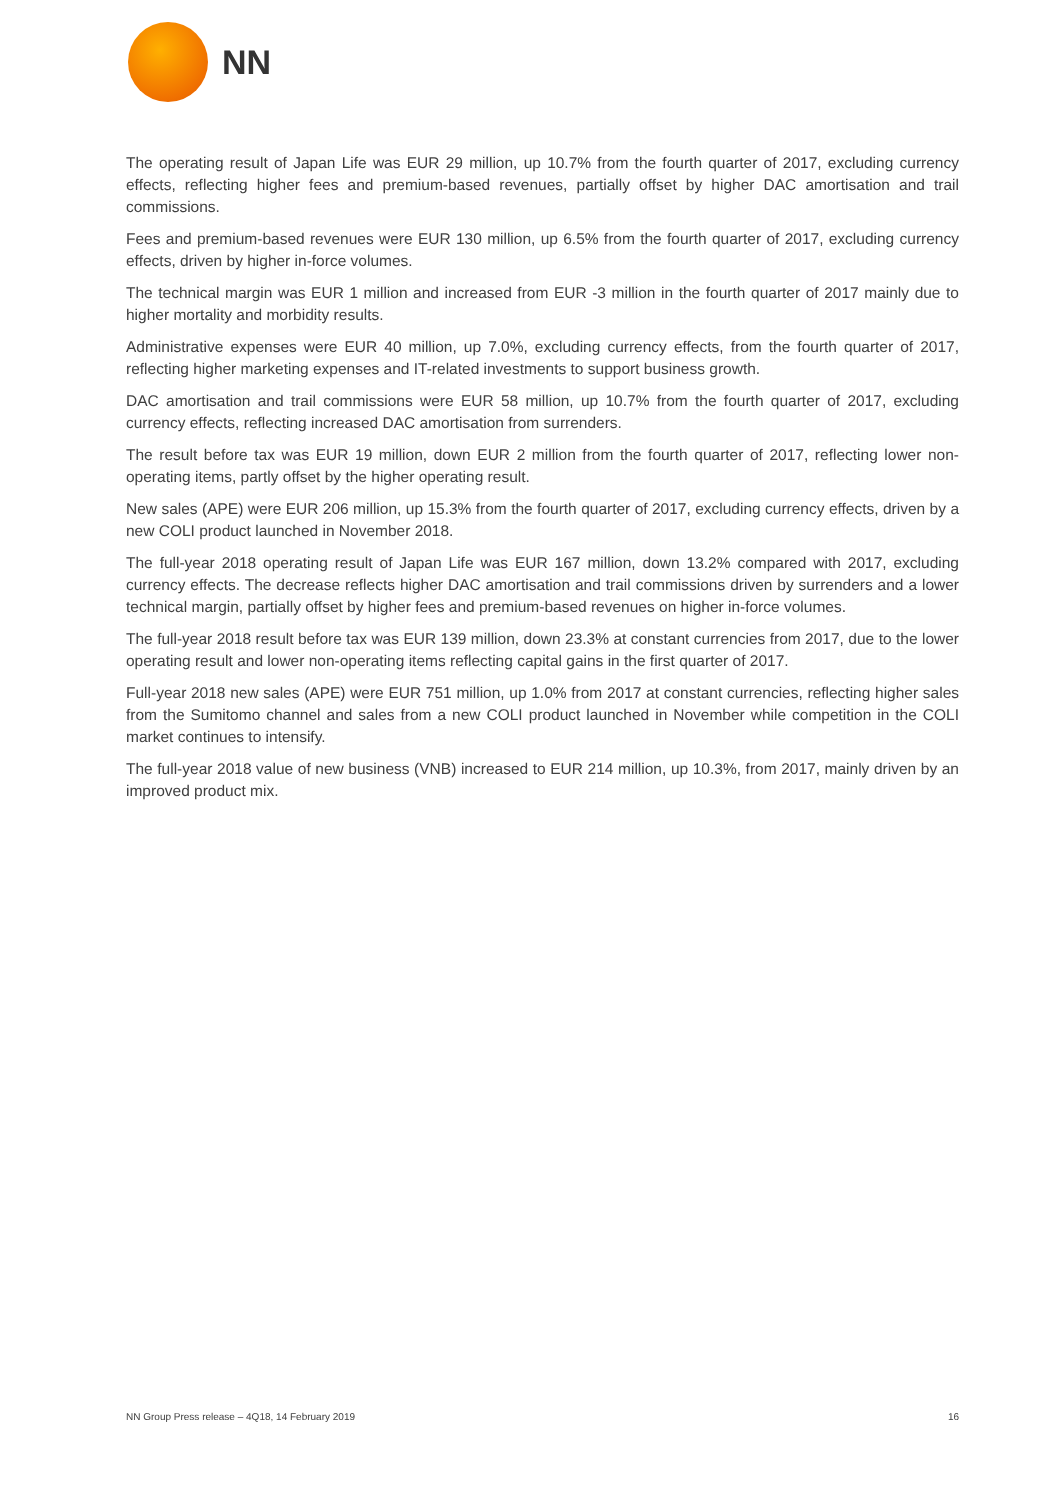NN
The operating result of Japan Life was EUR 29 million, up 10.7% from the fourth quarter of 2017, excluding currency effects, reflecting higher fees and premium-based revenues, partially offset by higher DAC amortisation and trail commissions.
Fees and premium-based revenues were EUR 130 million, up 6.5% from the fourth quarter of 2017, excluding currency effects, driven by higher in-force volumes.
The technical margin was EUR 1 million and increased from EUR -3 million in the fourth quarter of 2017 mainly due to higher mortality and morbidity results.
Administrative expenses were EUR 40 million, up 7.0%, excluding currency effects, from the fourth quarter of 2017, reflecting higher marketing expenses and IT-related investments to support business growth.
DAC amortisation and trail commissions were EUR 58 million, up 10.7% from the fourth quarter of 2017, excluding currency effects, reflecting increased DAC amortisation from surrenders.
The result before tax was EUR 19 million, down EUR 2 million from the fourth quarter of 2017, reflecting lower non-operating items, partly offset by the higher operating result.
New sales (APE) were EUR 206 million, up 15.3% from the fourth quarter of 2017, excluding currency effects, driven by a new COLI product launched in November 2018.
The full-year 2018 operating result of Japan Life was EUR 167 million, down 13.2% compared with 2017, excluding currency effects. The decrease reflects higher DAC amortisation and trail commissions driven by surrenders and a lower technical margin, partially offset by higher fees and premium-based revenues on higher in-force volumes.
The full-year 2018 result before tax was EUR 139 million, down 23.3% at constant currencies from 2017, due to the lower operating result and lower non-operating items reflecting capital gains in the first quarter of 2017.
Full-year 2018 new sales (APE) were EUR 751 million, up 1.0% from 2017 at constant currencies, reflecting higher sales from the Sumitomo channel and sales from a new COLI product launched in November while competition in the COLI market continues to intensify.
The full-year 2018 value of new business (VNB) increased to EUR 214 million, up 10.3%, from 2017, mainly driven by an improved product mix.
NN Group Press release – 4Q18, 14 February 2019 16